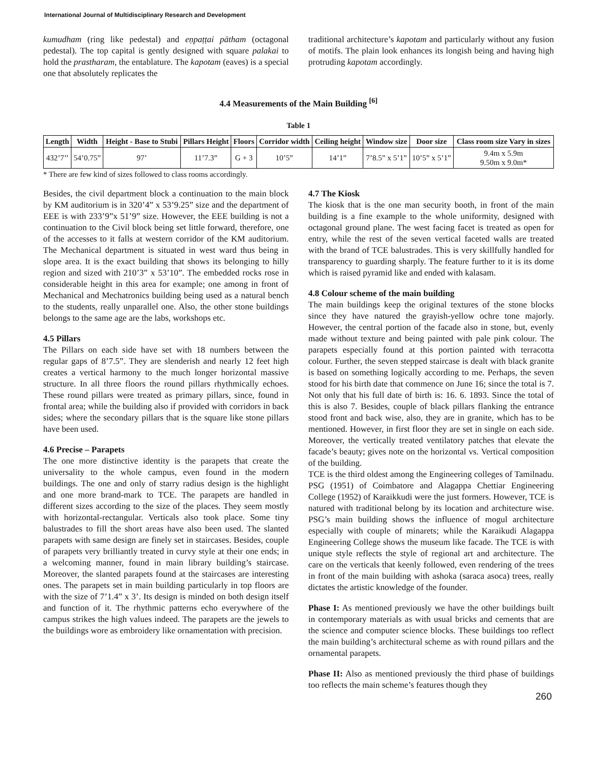International Journal of Multidisciplinary Research and Development
kumudham (ring like pedestal) and eṇpaṭṭai pātham (octagonal pedestal). The top capital is gently designed with square palakai to hold the prastharam, the entablature. The kapotam (eaves) is a special one that absolutely replicates the
traditional architecture’s kapotam and particularly without any fusion of motifs. The plain look enhances its longish being and having high protruding kapotam accordingly.
4.4 Measurements of the Main Building <sup>[6]</sup>
Table 1
| Length | Width | Height - Base to Stubi | Pillars Height | Floors | Corridor width | Ceiling height | Window size | Door size | Class room size Vary in sizes |
| --- | --- | --- | --- | --- | --- | --- | --- | --- | --- |
| 432’7’’ | 54’0.75” | 97’ | 11’7.3” | G + 3 | 10’5” | 14’1” | 7’8.5” x 5’1” | 10’5” x 5’1” | 9.4m x 5.9m 9.50m x 9.0m* |
* There are few kind of sizes followed to class rooms accordingly.
Besides, the civil department block a continuation to the main block by KM auditorium is in 320’4” x 53’9.25” size and the department of EEE is with 233’9”x 51’9” size. However, the EEE building is not a continuation to the Civil block being set little forward, therefore, one of the accesses to it falls at western corridor of the KM auditorium. The Mechanical department is situated in west ward thus being in slope area. It is the exact building that shows its belonging to hilly region and sized with 210’3” x 53’10”. The embedded rocks rose in considerable height in this area for example; one among in front of Mechanical and Mechatronics building being used as a natural bench to the students, really unparallel one. Also, the other stone buildings belongs to the same age are the labs, workshops etc.
4.5 Pillars
The Pillars on each side have set with 18 numbers between the regular gaps of 8’7.5”. They are slenderish and nearly 12 feet high creates a vertical harmony to the much longer horizontal massive structure. In all three floors the round pillars rhythmically echoes. These round pillars were treated as primary pillars, since, found in frontal area; while the building also if provided with corridors in back sides; where the secondary pillars that is the square like stone pillars have been used.
4.6 Precise – Parapets
The one more distinctive identity is the parapets that create the universality to the whole campus, even found in the modern buildings. The one and only of starry radius design is the highlight and one more brand-mark to TCE. The parapets are handled in different sizes according to the size of the places. They seem mostly with horizontal-rectangular. Verticals also took place. Some tiny balustrades to fill the short areas have also been used. The slanted parapets with same design are finely set in staircases. Besides, couple of parapets very brilliantly treated in curvy style at their one ends; in a welcoming manner, found in main library building’s staircase. Moreover, the slanted parapets found at the staircases are interesting ones. The parapets set in main building particularly in top floors are with the size of 7’1.4” x 3’. Its design is minded on both design itself and function of it. The rhythmic patterns echo everywhere of the campus strikes the high values indeed. The parapets are the jewels to the buildings wore as embroidery like ornamentation with precision.
4.7 The Kiosk
The kiosk that is the one man security booth, in front of the main building is a fine example to the whole uniformity, designed with octagonal ground plane. The west facing facet is treated as open for entry, while the rest of the seven vertical faceted walls are treated with the brand of TCE balustrades. This is very skillfully handled for transparency to guarding sharply. The feature further to it is its dome which is raised pyramid like and ended with kalasam.
4.8 Colour scheme of the main building
The main buildings keep the original textures of the stone blocks since they have natured the grayish-yellow ochre tone majorly. However, the central portion of the facade also in stone, but, evenly made without texture and being painted with pale pink colour. The parapets especially found at this portion painted with terracotta colour. Further, the seven stepped staircase is dealt with black granite is based on something logically according to me. Perhaps, the seven stood for his birth date that commence on June 16; since the total is 7. Not only that his full date of birth is: 16. 6. 1893. Since the total of this is also 7. Besides, couple of black pillars flanking the entrance stood front and back wise, also, they are in granite, which has to be mentioned. However, in first floor they are set in single on each side. Moreover, the vertically treated ventilatory patches that elevate the facade’s beauty; gives note on the horizontal vs. Vertical composition of the building.
TCE is the third oldest among the Engineering colleges of Tamilnadu. PSG (1951) of Coimbatore and Alagappa Chettiar Engineering College (1952) of Karaikkudi were the just formers. However, TCE is natured with traditional belong by its location and architecture wise. PSG’s main building shows the influence of mogul architecture especially with couple of minarets; while the Karaikudi Alagappa Engineering College shows the museum like facade. The TCE is with unique style reflects the style of regional art and architecture. The care on the verticals that keenly followed, even rendering of the trees in front of the main building with ashoka (saraca asoca) trees, really dictates the artistic knowledge of the founder.
Phase I: As mentioned previously we have the other buildings built in contemporary materials as with usual bricks and cements that are the science and computer science blocks. These buildings too reflect the main building’s architectural scheme as with round pillars and the ornamental parapets.
Phase II: Also as mentioned previously the third phase of buildings too reflects the main scheme’s features though they
260